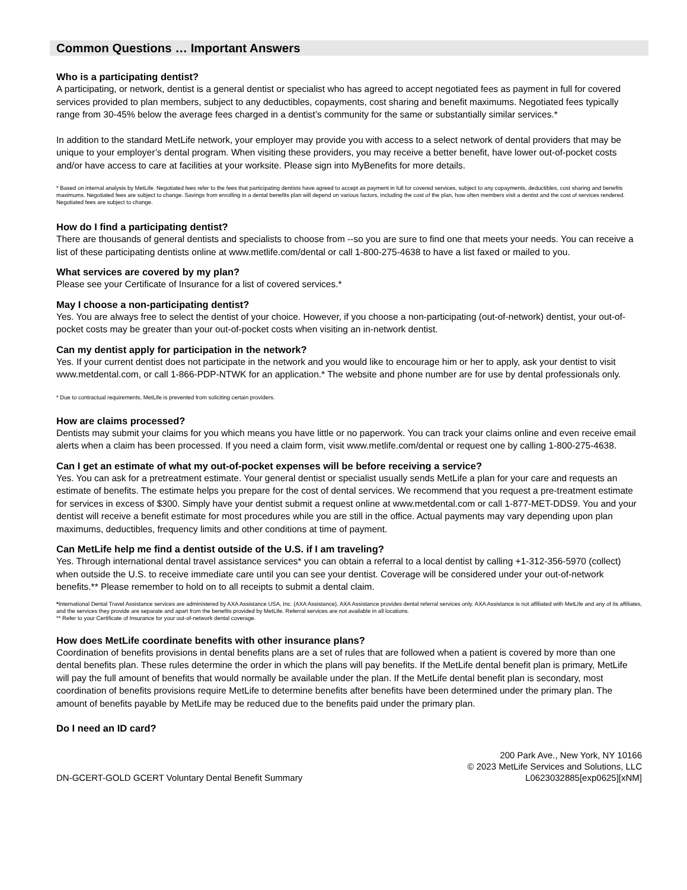Common Questions … Important Answers
Who is a participating dentist?
A participating, or network, dentist is a general dentist or specialist who has agreed to accept negotiated fees as payment in full for covered services provided to plan members, subject to any deductibles, copayments, cost sharing and benefit maximums. Negotiated fees typically range from 30-45% below the average fees charged in a dentist’s community for the same or substantially similar services.*
In addition to the standard MetLife network, your employer may provide you with access to a select network of dental providers that may be unique to your employer’s dental program. When visiting these providers, you may receive a better benefit, have lower out-of-pocket costs and/or have access to care at facilities at your worksite. Please sign into MyBenefits for more details.
* Based on internal analysis by MetLife. Negotiated fees refer to the fees that participating dentists have agreed to accept as payment in full for covered services, subject to any copayments, deductibles, cost sharing and benefits maximums. Negotiated fees are subject to change. Savings from enrolling in a dental benefits plan will depend on various factors, including the cost of the plan, how often members visit a dentist and the cost of services rendered. Negotiated fees are subject to change.
How do I find a participating dentist?
There are thousands of general dentists and specialists to choose from --so you are sure to find one that meets your needs. You can receive a list of these participating dentists online at www.metlife.com/dental or call 1-800-275-4638 to have a list faxed or mailed to you.
What services are covered by my plan?
Please see your Certificate of Insurance for a list of covered services.*
May I choose a non-participating dentist?
Yes. You are always free to select the dentist of your choice. However, if you choose a non-participating (out-of-network) dentist, your out-of-pocket costs may be greater than your out-of-pocket costs when visiting an in-network dentist.
Can my dentist apply for participation in the network?
Yes. If your current dentist does not participate in the network and you would like to encourage him or her to apply, ask your dentist to visit www.metdental.com, or call 1-866-PDP-NTWK for an application.* The website and phone number are for use by dental professionals only.
* Due to contractual requirements, MetLife is prevented from soliciting certain providers.
How are claims processed?
Dentists may submit your claims for you which means you have little or no paperwork. You can track your claims online and even receive email alerts when a claim has been processed. If you need a claim form, visit www.metlife.com/dental or request one by calling 1-800-275-4638.
Can I get an estimate of what my out-of-pocket expenses will be before receiving a service?
Yes. You can ask for a pretreatment estimate. Your general dentist or specialist usually sends MetLife a plan for your care and requests an estimate of benefits. The estimate helps you prepare for the cost of dental services. We recommend that you request a pre-treatment estimate for services in excess of $300. Simply have your dentist submit a request online at www.metdental.com or call 1-877-MET-DDS9. You and your dentist will receive a benefit estimate for most procedures while you are still in the office. Actual payments may vary depending upon plan maximums, deductibles, frequency limits and other conditions at time of payment.
Can MetLife help me find a dentist outside of the U.S. if I am traveling?
Yes. Through international dental travel assistance services* you can obtain a referral to a local dentist by calling +1-312-356-5970 (collect) when outside the U.S. to receive immediate care until you can see your dentist. Coverage will be considered under your out-of-network benefits.** Please remember to hold on to all receipts to submit a dental claim.
*International Dental Travel Assistance services are administered by AXA Assistance USA, Inc. (AXA Assistance). AXA Assistance provides dental referral services only. AXA Assistance is not affiliated with MetLife and any of its affiliates, and the services they provide are separate and apart from the benefits provided by MetLife. Referral services are not available in all locations.
** Refer to your Certificate of Insurance for your out-of-network dental coverage.
How does MetLife coordinate benefits with other insurance plans?
Coordination of benefits provisions in dental benefits plans are a set of rules that are followed when a patient is covered by more than one dental benefits plan. These rules determine the order in which the plans will pay benefits. If the MetLife dental benefit plan is primary, MetLife will pay the full amount of benefits that would normally be available under the plan. If the MetLife dental benefit plan is secondary, most coordination of benefits provisions require MetLife to determine benefits after benefits have been determined under the primary plan. The amount of benefits payable by MetLife may be reduced due to the benefits paid under the primary plan.
Do I need an ID card?
DN-GCERT-GOLD GCERT Voluntary Dental Benefit Summary
200 Park Ave., New York, NY 10166
© 2023 MetLife Services and Solutions, LLC
L0623032885[exp0625][xNM]